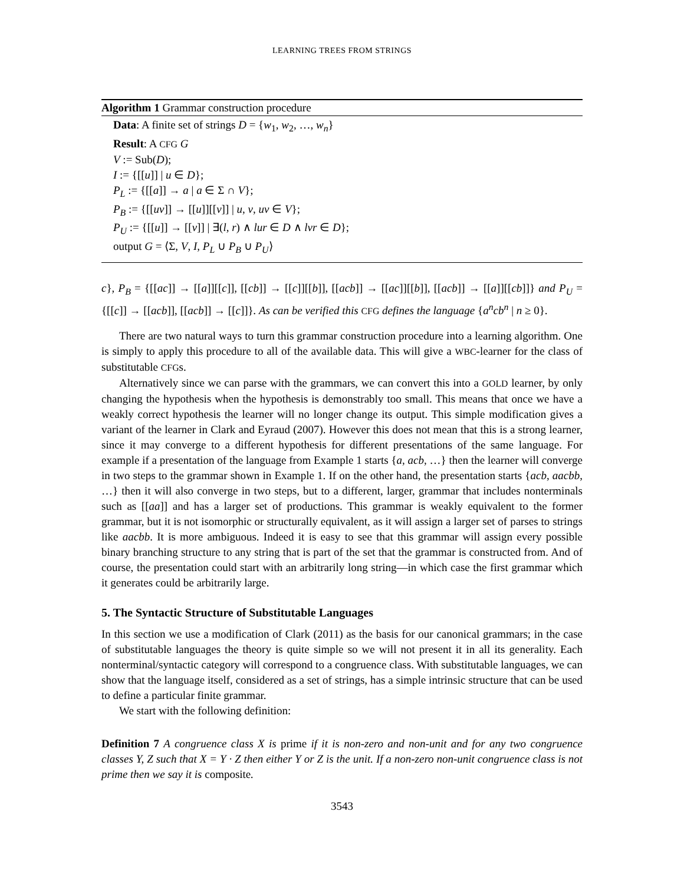LEARNING TREES FROM STRINGS
Algorithm 1 Grammar construction procedure
Data: A finite set of strings D = {w<sub>1</sub>, w<sub>2</sub>, …, w<sub>n</sub>}
Result: A CFG G
V := Sub(D);
I := {[[u]] | u ∈ D};
P<sub>L</sub> := {[[a]] → a | a ∈ Σ ∩ V};
P<sub>B</sub> := {[[uv]] → [[u]][[v]] | u, v, uv ∈ V};
P<sub>U</sub> := {[[u]] → [[v]] | ∃(l, r) ∧ lur ∈ D ∧ lvr ∈ D};
output G = ⟨Σ, V, I, P<sub>L</sub> ∪ P<sub>B</sub> ∪ P<sub>U</sub>⟩
c}, P<sub>B</sub> = {[[ac]] → [[a]][[c]], [[cb]] → [[c]][[b]], [[acb]] → [[ac]][[b]], [[acb]] → [[a]][[cb]]} and P<sub>U</sub> = {[[c]] → [[acb]], [[acb]] → [[c]]}. As can be verified this CFG defines the language {a<sup>n</sup>cb<sup>n</sup> | n ≥ 0}.
There are two natural ways to turn this grammar construction procedure into a learning algorithm. One is simply to apply this procedure to all of the available data. This will give a WBC-learner for the class of substitutable CFGs.
Alternatively since we can parse with the grammars, we can convert this into a GOLD learner, by only changing the hypothesis when the hypothesis is demonstrably too small. This means that once we have a weakly correct hypothesis the learner will no longer change its output. This simple modification gives a variant of the learner in Clark and Eyraud (2007). However this does not mean that this is a strong learner, since it may converge to a different hypothesis for different presentations of the same language. For example if a presentation of the language from Example 1 starts {a, acb, …} then the learner will converge in two steps to the grammar shown in Example 1. If on the other hand, the presentation starts {acb, aacbb, …} then it will also converge in two steps, but to a different, larger, grammar that includes nonterminals such as [[aa]] and has a larger set of productions. This grammar is weakly equivalent to the former grammar, but it is not isomorphic or structurally equivalent, as it will assign a larger set of parses to strings like aacbb. It is more ambiguous. Indeed it is easy to see that this grammar will assign every possible binary branching structure to any string that is part of the set that the grammar is constructed from. And of course, the presentation could start with an arbitrarily long string—in which case the first grammar which it generates could be arbitrarily large.
5. The Syntactic Structure of Substitutable Languages
In this section we use a modification of Clark (2011) as the basis for our canonical grammars; in the case of substitutable languages the theory is quite simple so we will not present it in all its generality. Each nonterminal/syntactic category will correspond to a congruence class. With substitutable languages, we can show that the language itself, considered as a set of strings, has a simple intrinsic structure that can be used to define a particular finite grammar.
We start with the following definition:
Definition 7 A congruence class X is prime if it is non-zero and non-unit and for any two congruence classes Y, Z such that X = Y · Z then either Y or Z is the unit. If a non-zero non-unit congruence class is not prime then we say it is composite.
3543